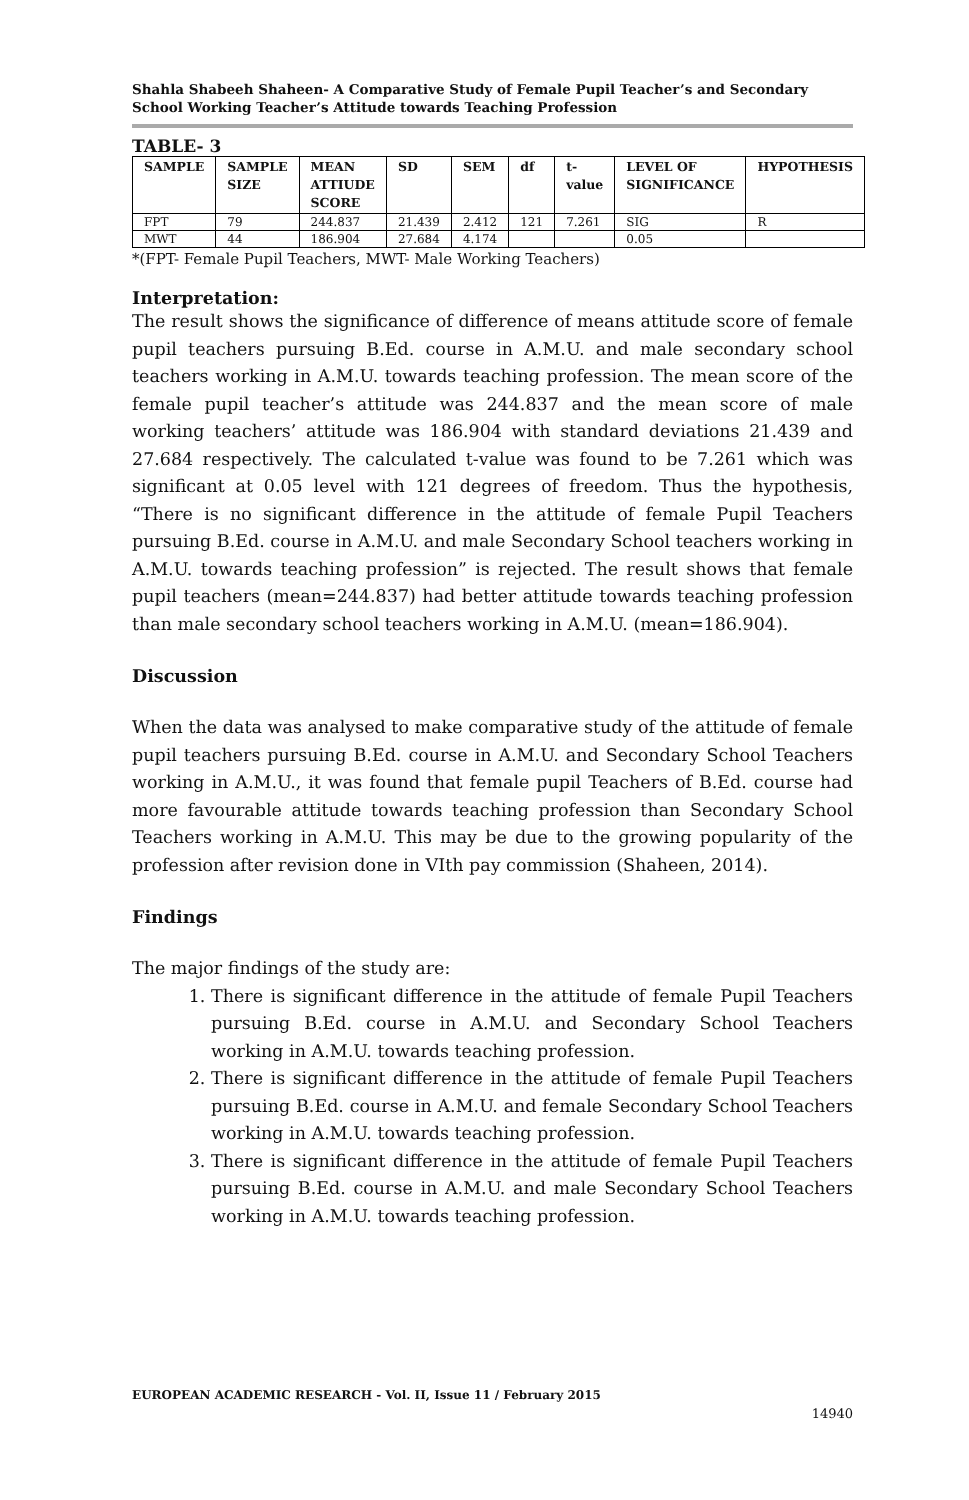Shahla Shabeeh Shaheen- A Comparative Study of Female Pupil Teacher’s and Secondary School Working Teacher’s Attitude towards Teaching Profession
TABLE- 3
| SAMPLE | SAMPLE SIZE | MEAN ATTIUDE SCORE | SD | SEM | df | t-value | LEVEL OF SIGNIFICANCE | HYPOTHESIS |
| --- | --- | --- | --- | --- | --- | --- | --- | --- |
| FPT | 79 | 244.837 | 21.439 | 2.412 | 121 | 7.261 | SIG | R |
| MWT | 44 | 186.904 | 27.684 | 4.174 | | | 0.05 | |
*(FPT- Female Pupil Teachers, MWT- Male Working Teachers)
Interpretation:
The result shows the significance of difference of means attitude score of female pupil teachers pursuing B.Ed. course in A.M.U. and male secondary school teachers working in A.M.U. towards teaching profession. The mean score of the female pupil teacher’s attitude was 244.837 and the mean score of male working teachers’ attitude was 186.904 with standard deviations 21.439 and 27.684 respectively. The calculated t-value was found to be 7.261 which was significant at 0.05 level with 121 degrees of freedom. Thus the hypothesis, “There is no significant difference in the attitude of female Pupil Teachers pursuing B.Ed. course in A.M.U. and male Secondary School teachers working in A.M.U. towards teaching profession” is rejected. The result shows that female pupil teachers (mean=244.837) had better attitude towards teaching profession than male secondary school teachers working in A.M.U. (mean=186.904).
Discussion
When the data was analysed to make comparative study of the attitude of female pupil teachers pursuing B.Ed. course in A.M.U. and Secondary School Teachers working in A.M.U., it was found that female pupil Teachers of B.Ed. course had more favourable attitude towards teaching profession than Secondary School Teachers working in A.M.U. This may be due to the growing popularity of the profession after revision done in VIth pay commission (Shaheen, 2014).
Findings
The major findings of the study are:
1. There is significant difference in the attitude of female Pupil Teachers pursuing B.Ed. course in A.M.U. and Secondary School Teachers working in A.M.U. towards teaching profession.
2. There is significant difference in the attitude of female Pupil Teachers pursuing B.Ed. course in A.M.U. and female Secondary School Teachers working in A.M.U. towards teaching profession.
3. There is significant difference in the attitude of female Pupil Teachers pursuing B.Ed. course in A.M.U. and male Secondary School Teachers working in A.M.U. towards teaching profession.
EUROPEAN ACADEMIC RESEARCH - Vol. II, Issue 11 / February 2015
14940